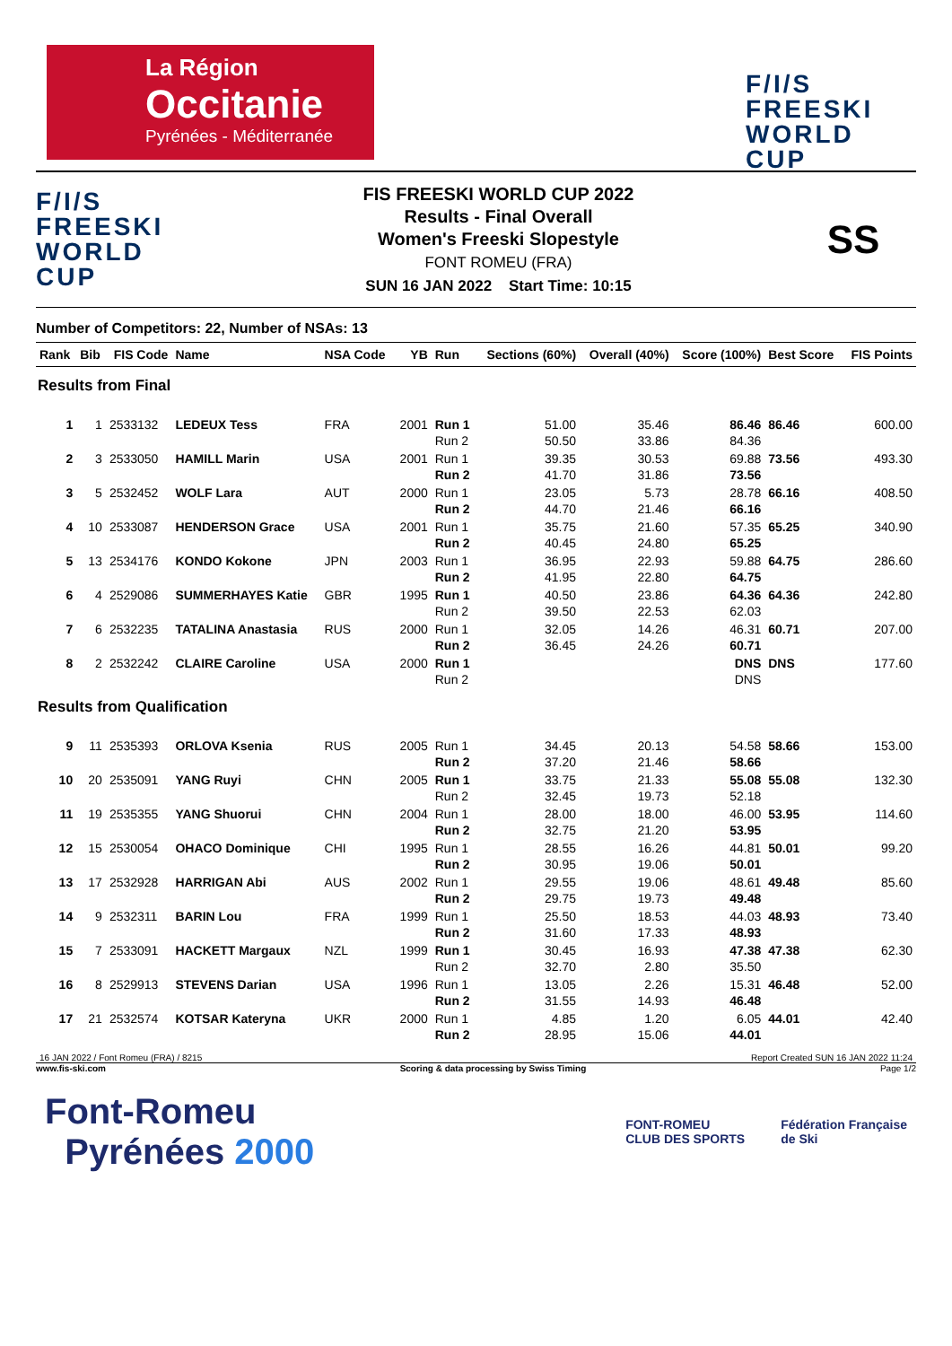La Région
Occitanie
Pyrénées - Méditerranée
F/I/S
FREESKI
WORLD CUP
F/I/S
FREESKI
WORLD CUP
FIS FREESKI WORLD CUP 2022
Results - Final Overall
Women's Freeski Slopestyle
FONT ROMEU (FRA)
SUN 16 JAN 2022 Start Time: 10:15
SS
Number of Competitors: 22, Number of NSAs: 13
| Rank | Bib | FIS Code | Name | NSA Code | YB | Run | Sections (60%) | Overall (40%) | Score (100%) | Best Score | FIS Points |
| --- | --- | --- | --- | --- | --- | --- | --- | --- | --- | --- | --- |
| Results from Final | | | | | | | | | | | |
| 1 | 1 | 2533132 | LEDEUX Tess | FRA | 2001 | Run 1 Run 2 | 51.00 50.50 | 35.46 33.86 | 86.46 84.36 | 86.46 | 600.00 |
| 2 | 3 | 2533050 | HAMILL Marin | USA | 2001 | Run 1 Run 2 | 39.35 41.70 | 30.53 31.86 | 69.88 73.56 | 73.56 | 493.30 |
| 3 | 5 | 2532452 | WOLF Lara | AUT | 2000 | Run 1 Run 2 | 23.05 44.70 | 5.73 21.46 | 28.78 66.16 | 66.16 | 408.50 |
| 4 | 10 | 2533087 | HENDERSON Grace | USA | 2001 | Run 1 Run 2 | 35.75 40.45 | 21.60 24.80 | 57.35 65.25 | 65.25 | 340.90 |
| 5 | 13 | 2534176 | KONDO Kokone | JPN | 2003 | Run 1 Run 2 | 36.95 41.95 | 22.93 22.80 | 59.88 64.75 | 64.75 | 286.60 |
| 6 | 4 | 2529086 | SUMMERHAYES Katie | GBR | 1995 | Run 1 Run 2 | 40.50 39.50 | 23.86 22.53 | 64.36 62.03 | 64.36 | 242.80 |
| 7 | 6 | 2532235 | TATALINA Anastasia | RUS | 2000 | Run 1 Run 2 | 32.05 36.45 | 14.26 24.26 | 46.31 60.71 | 60.71 | 207.00 |
| 8 | 2 | 2532242 | CLAIRE Caroline | USA | 2000 | Run 1 Run 2 | | | DNS DNS | DNS | 177.60 |
| Results from Qualification | | | | | | | | | | | |
| 9 | 11 | 2535393 | ORLOVA Ksenia | RUS | 2005 | Run 1 Run 2 | 34.45 37.20 | 20.13 21.46 | 54.58 58.66 | 58.66 | 153.00 |
| 10 | 20 | 2535091 | YANG Ruyi | CHN | 2005 | Run 1 Run 2 | 33.75 32.45 | 21.33 19.73 | 55.08 52.18 | 55.08 | 132.30 |
| 11 | 19 | 2535355 | YANG Shuorui | CHN | 2004 | Run 1 Run 2 | 28.00 32.75 | 18.00 21.20 | 46.00 53.95 | 53.95 | 114.60 |
| 12 | 15 | 2530054 | OHACO Dominique | CHI | 1995 | Run 1 Run 2 | 28.55 30.95 | 16.26 19.06 | 44.81 50.01 | 50.01 | 99.20 |
| 13 | 17 | 2532928 | HARRIGAN Abi | AUS | 2002 | Run 1 Run 2 | 29.55 29.75 | 19.06 19.73 | 48.61 49.48 | 49.48 | 85.60 |
| 14 | 9 | 2532311 | BARIN Lou | FRA | 1999 | Run 1 Run 2 | 25.50 31.60 | 18.53 17.33 | 44.03 48.93 | 48.93 | 73.40 |
| 15 | 7 | 2533091 | HACKETT Margaux | NZL | 1999 | Run 1 Run 2 | 30.45 32.70 | 16.93 2.80 | 47.38 35.50 | 47.38 | 62.30 |
| 16 | 8 | 2529913 | STEVENS Darian | USA | 1996 | Run 1 Run 2 | 13.05 31.55 | 2.26 14.93 | 15.31 46.48 | 46.48 | 52.00 |
| 17 | 21 | 2532574 | KOTSAR Kateryna | UKR | 2000 | Run 1 Run 2 | 4.85 28.95 | 1.20 15.06 | 6.05 44.01 | 44.01 | 42.40 |
16 JAN 2022 / Font Romeu (FRA) / 8215 Report Created SUN 16 JAN 2022 11:24
www.fis-ski.com Scoring & data processing by Swiss Timing Page 1/2
Font-Romeu
Pyrénées 2000
FONT-ROMEU
CLUB DES SPORTS Fédération Française
de Ski